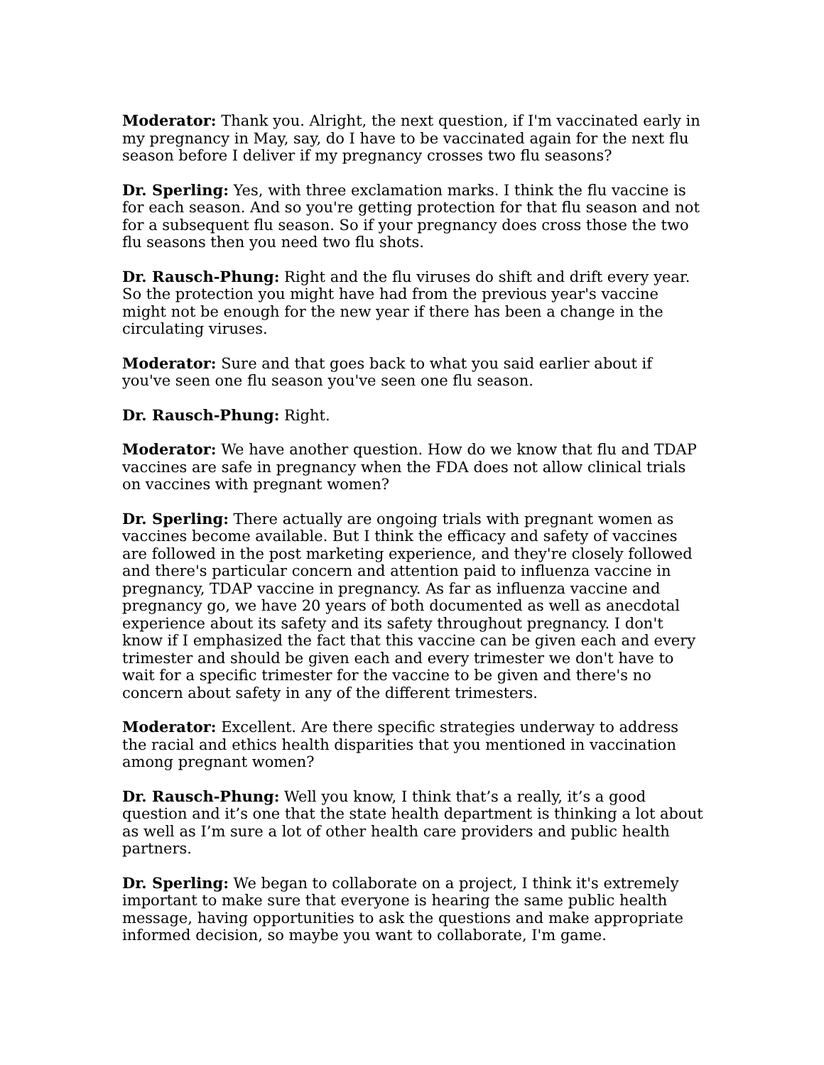Moderator: Thank you. Alright, the next question, if I'm vaccinated early in my pregnancy in May, say, do I have to be vaccinated again for the next flu season before I deliver if my pregnancy crosses two flu seasons?
Dr. Sperling: Yes, with three exclamation marks. I think the flu vaccine is for each season. And so you're getting protection for that flu season and not for a subsequent flu season. So if your pregnancy does cross those the two flu seasons then you need two flu shots.
Dr. Rausch-Phung: Right and the flu viruses do shift and drift every year. So the protection you might have had from the previous year's vaccine might not be enough for the new year if there has been a change in the circulating viruses.
Moderator: Sure and that goes back to what you said earlier about if you've seen one flu season you've seen one flu season.
Dr. Rausch-Phung: Right.
Moderator: We have another question. How do we know that flu and TDAP vaccines are safe in pregnancy when the FDA does not allow clinical trials on vaccines with pregnant women?
Dr. Sperling: There actually are ongoing trials with pregnant women as vaccines become available. But I think the efficacy and safety of vaccines are followed in the post marketing experience, and they're closely followed and there's particular concern and attention paid to influenza vaccine in pregnancy, TDAP vaccine in pregnancy. As far as influenza vaccine and pregnancy go, we have 20 years of both documented as well as anecdotal experience about its safety and its safety throughout pregnancy. I don't know if I emphasized the fact that this vaccine can be given each and every trimester and should be given each and every trimester we don't have to wait for a specific trimester for the vaccine to be given and there's no concern about safety in any of the different trimesters.
Moderator: Excellent. Are there specific strategies underway to address the racial and ethics health disparities that you mentioned in vaccination among pregnant women?
Dr. Rausch-Phung: Well you know, I think that’s a really, it’s a good question and it’s one that the state health department is thinking a lot about as well as I’m sure a lot of other health care providers and public health partners.
Dr. Sperling: We began to collaborate on a project, I think it's extremely important to make sure that everyone is hearing the same public health message, having opportunities to ask the questions and make appropriate informed decision, so maybe you want to collaborate, I'm game.